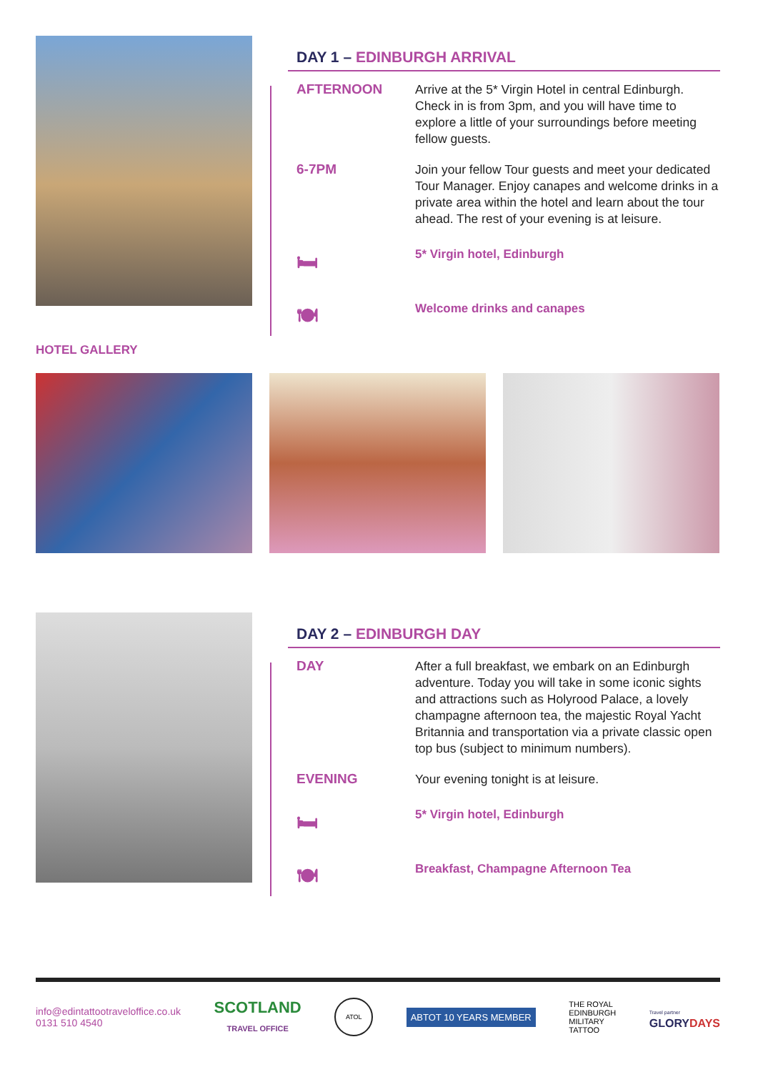DAY 1 – EDINBURGH ARRIVAL
AFTERNOON
Arrive at the 5* Virgin Hotel in central Edinburgh. Check in is from 3pm, and you will have time to explore a little of your surroundings before meeting fellow guests.
6-7PM
Join your fellow Tour guests and meet your dedicated Tour Manager. Enjoy canapes and welcome drinks in a private area within the hotel and learn about the tour ahead. The rest of your evening is at leisure.
🛏
5* Virgin hotel, Edinburgh
🍽
Welcome drinks and canapes
HOTEL GALLERY
DAY 2 – EDINBURGH DAY
DAY
After a full breakfast, we embark on an Edinburgh adventure. Today you will take in some iconic sights and attractions such as Holyrood Palace, a lovely champagne afternoon tea, the majestic Royal Yacht Britannia and transportation via a private classic open top bus (subject to minimum numbers).
EVENING
Your evening tonight is at leisure.
🛏
5* Virgin hotel, Edinburgh
🍽
Breakfast, Champagne Afternoon Tea
info@edintattootraveloffice.co.uk
0131 510 4540
SCOTLAND
TRAVEL OFFICE
ATOL
ABTOT 10 YEARS MEMBER
THE ROYAL
EDINBURGH
MILITARY
TATTOO
Travel partner
GLORYDAYS